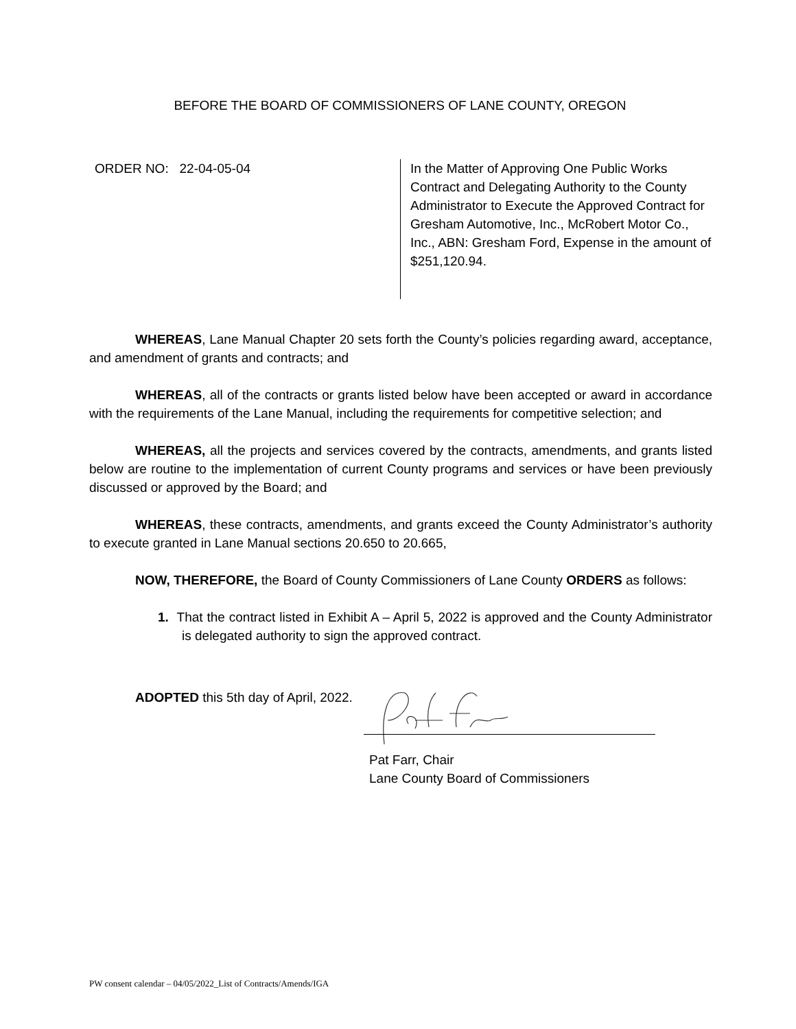BEFORE THE BOARD OF COMMISSIONERS OF LANE COUNTY, OREGON
ORDER NO: 22-04-05-04
In the Matter of Approving One Public Works Contract and Delegating Authority to the County Administrator to Execute the Approved Contract for Gresham Automotive, Inc., McRobert Motor Co., Inc., ABN: Gresham Ford, Expense in the amount of $251,120.94.
WHEREAS, Lane Manual Chapter 20 sets forth the County’s policies regarding award, acceptance, and amendment of grants and contracts; and
WHEREAS, all of the contracts or grants listed below have been accepted or award in accordance with the requirements of the Lane Manual, including the requirements for competitive selection; and
WHEREAS, all the projects and services covered by the contracts, amendments, and grants listed below are routine to the implementation of current County programs and services or have been previously discussed or approved by the Board; and
WHEREAS, these contracts, amendments, and grants exceed the County Administrator’s authority to execute granted in Lane Manual sections 20.650 to 20.665,
NOW, THEREFORE, the Board of County Commissioners of Lane County ORDERS as follows:
1. That the contract listed in Exhibit A – April 5, 2022 is approved and the County Administrator is delegated authority to sign the approved contract.
ADOPTED this 5th day of April, 2022.
Pat Farr, Chair
Lane County Board of Commissioners
PW consent calendar – 04/05/2022_List of Contracts/Amends/IGA